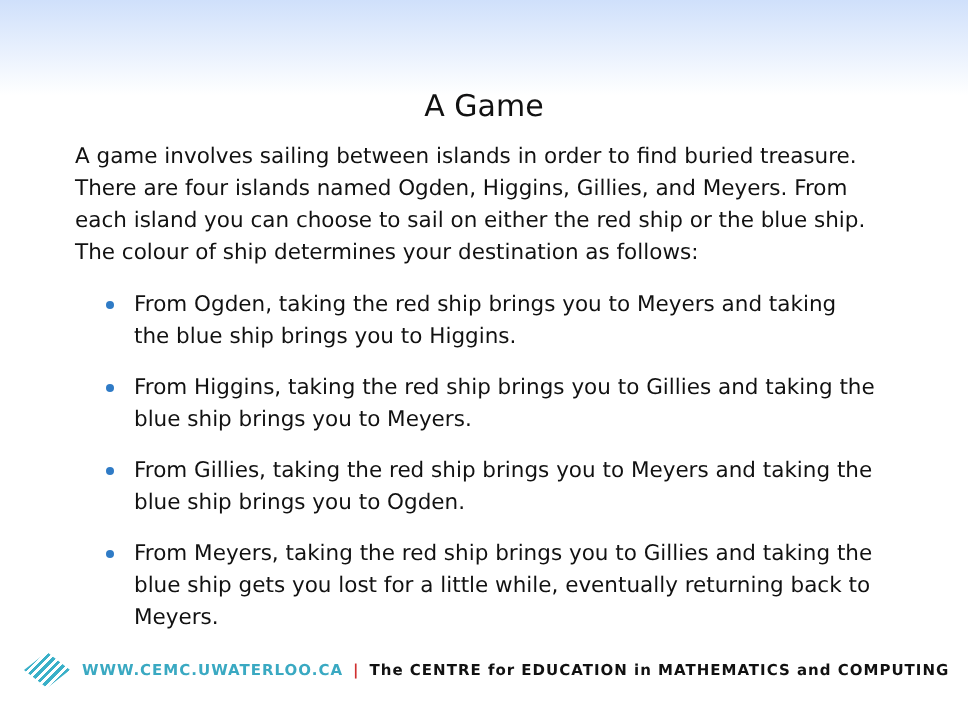A Game
A game involves sailing between islands in order to find buried treasure. There are four islands named Ogden, Higgins, Gillies, and Meyers. From each island you can choose to sail on either the red ship or the blue ship. The colour of ship determines your destination as follows:
From Ogden, taking the red ship brings you to Meyers and taking the blue ship brings you to Higgins.
From Higgins, taking the red ship brings you to Gillies and taking the blue ship brings you to Meyers.
From Gillies, taking the red ship brings you to Meyers and taking the blue ship brings you to Ogden.
From Meyers, taking the red ship brings you to Gillies and taking the blue ship gets you lost for a little while, eventually returning back to Meyers.
WWW.CEMC.UWATERLOO.CA | The CENTRE for EDUCATION in MATHEMATICS and COMPUTING